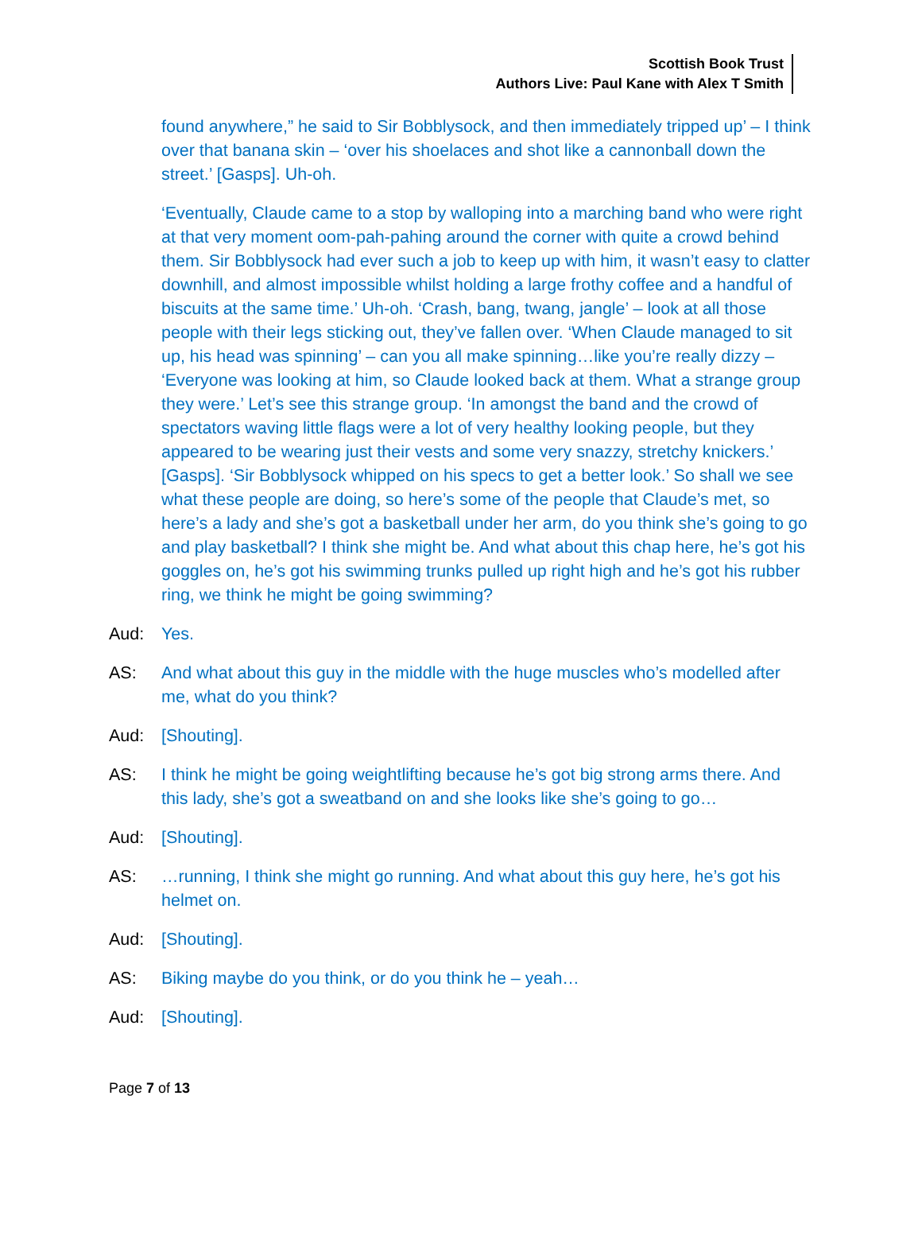Scottish Book Trust
Authors Live: Paul Kane with Alex T Smith
found anywhere,” he said to Sir Bobblysock, and then immediately tripped up’ – I think over that banana skin – ‘over his shoelaces and shot like a cannonball down the street.’ [Gasps]. Uh-oh.
‘Eventually, Claude came to a stop by walloping into a marching band who were right at that very moment oom-pah-pahing around the corner with quite a crowd behind them. Sir Bobblysock had ever such a job to keep up with him, it wasn’t easy to clatter downhill, and almost impossible whilst holding a large frothy coffee and a handful of biscuits at the same time.’ Uh-oh. ‘Crash, bang, twang, jangle’ – look at all those people with their legs sticking out, they’ve fallen over. ‘When Claude managed to sit up, his head was spinning’ – can you all make spinning…like you’re really dizzy – ‘Everyone was looking at him, so Claude looked back at them. What a strange group they were.’ Let’s see this strange group. ‘In amongst the band and the crowd of spectators waving little flags were a lot of very healthy looking people, but they appeared to be wearing just their vests and some very snazzy, stretchy knickers.’ [Gasps]. ‘Sir Bobblysock whipped on his specs to get a better look.’ So shall we see what these people are doing, so here’s some of the people that Claude’s met, so here’s a lady and she’s got a basketball under her arm, do you think she’s going to go and play basketball? I think she might be. And what about this chap here, he’s got his goggles on, he’s got his swimming trunks pulled up right high and he’s got his rubber ring, we think he might be going swimming?
Aud: Yes.
AS: And what about this guy in the middle with the huge muscles who’s modelled after me, what do you think?
Aud: [Shouting].
AS: I think he might be going weightlifting because he’s got big strong arms there. And this lady, she’s got a sweatband on and she looks like she’s going to go…
Aud: [Shouting].
AS: …running, I think she might go running. And what about this guy here, he’s got his helmet on.
Aud: [Shouting].
AS: Biking maybe do you think, or do you think he – yeah…
Aud: [Shouting].
Page 7 of 13